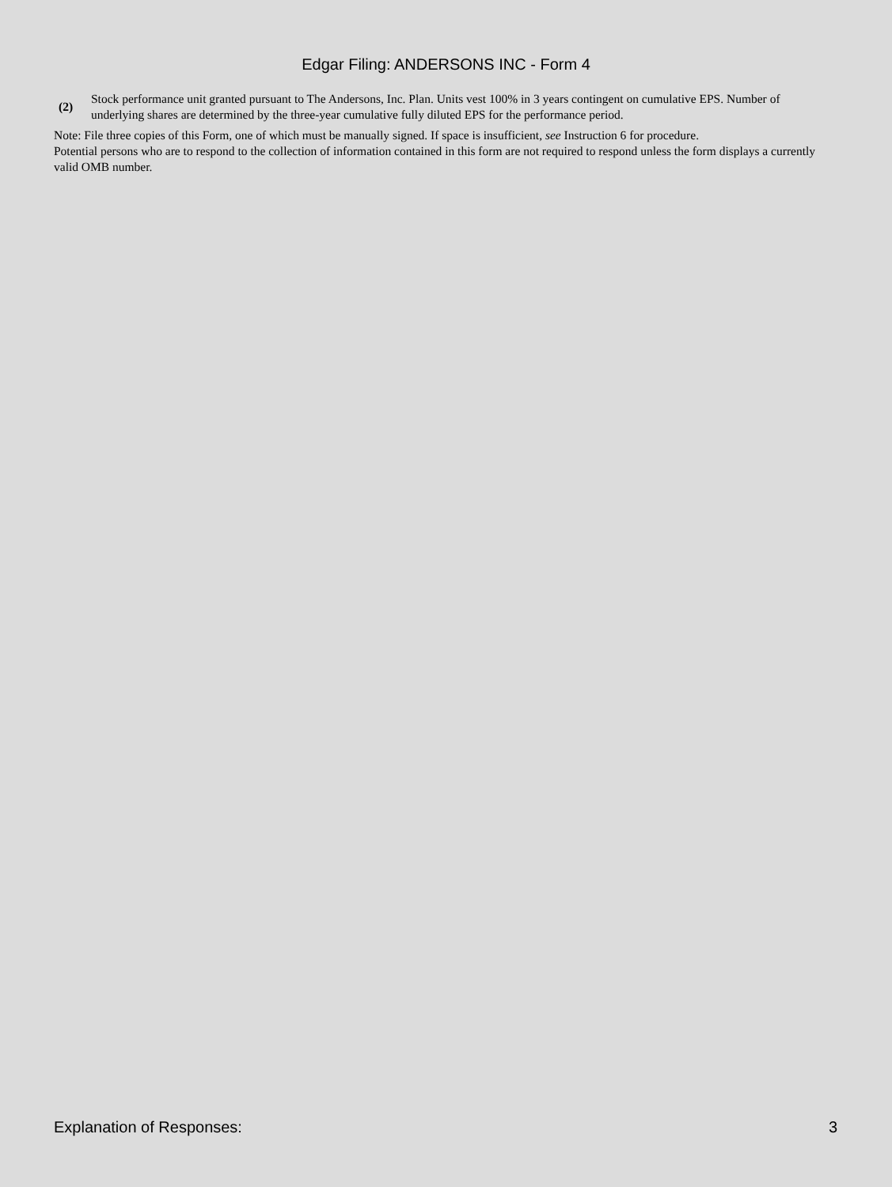Edgar Filing: ANDERSONS INC - Form 4
(2)
Stock performance unit granted pursuant to The Andersons, Inc. Plan. Units vest 100% in 3 years contingent on cumulative EPS. Number of underlying shares are determined by the three-year cumulative fully diluted EPS for the performance period.
Note: File three copies of this Form, one of which must be manually signed. If space is insufficient, see Instruction 6 for procedure.
Potential persons who are to respond to the collection of information contained in this form are not required to respond unless the form displays a currently valid OMB number.
Explanation of Responses: 3